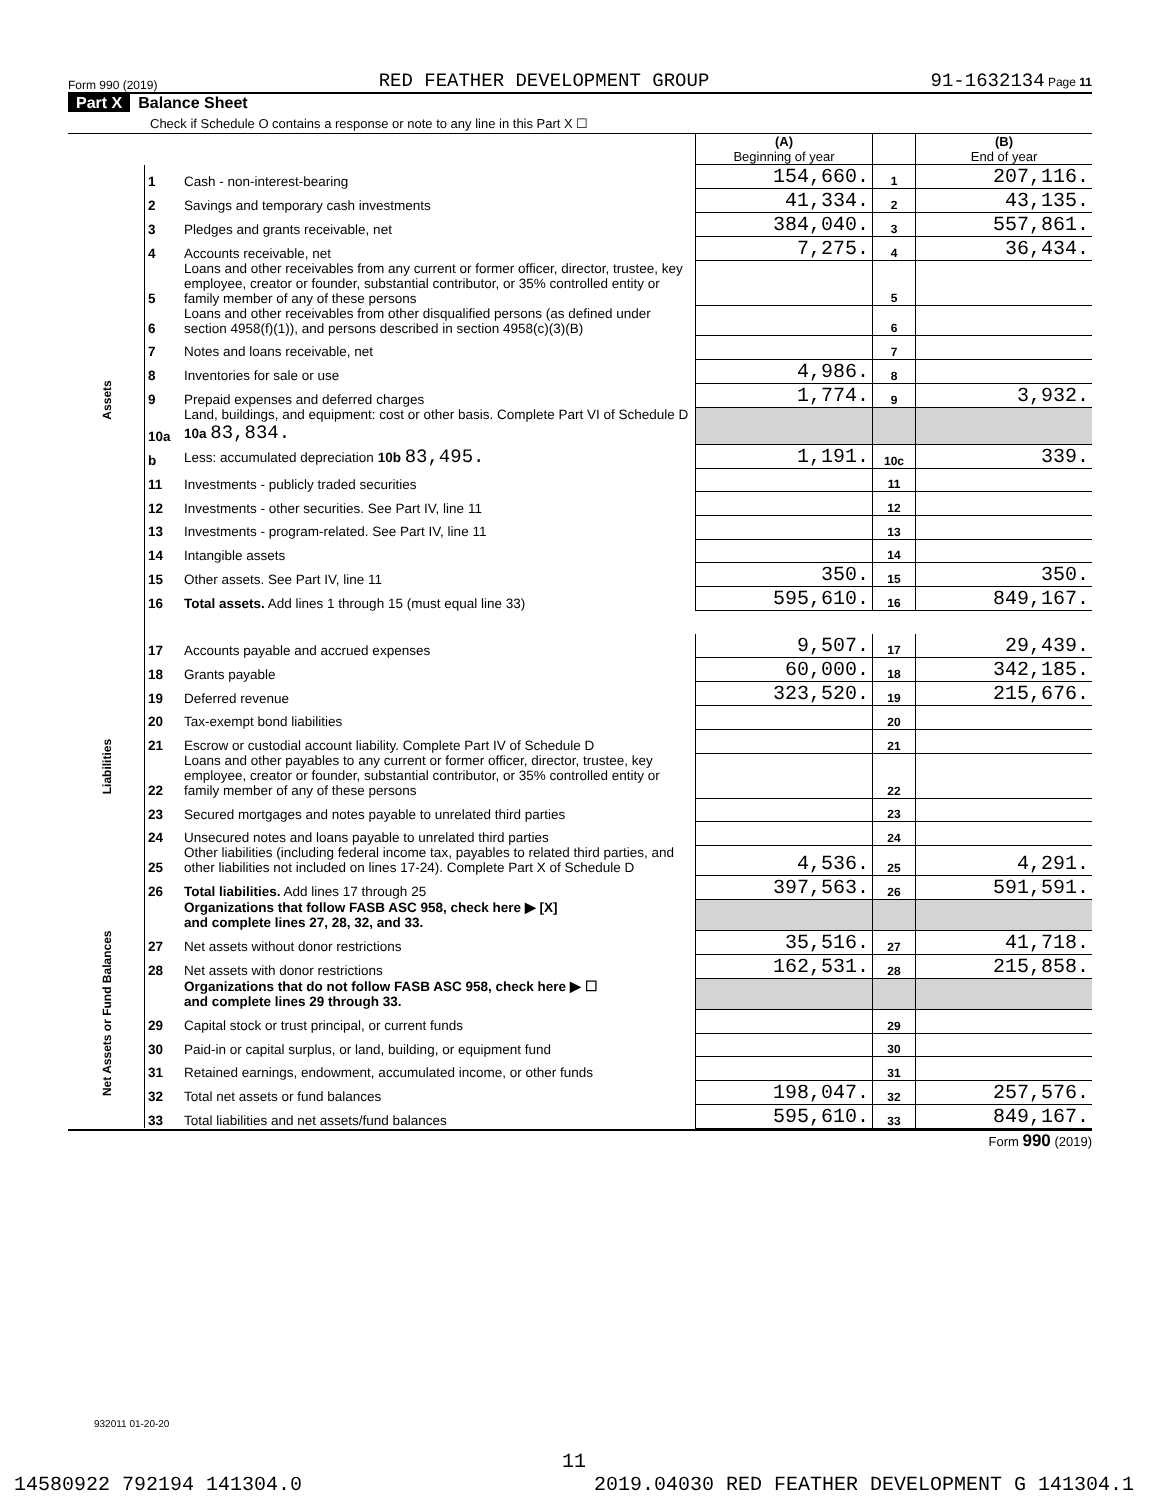Form 990 (2019) RED FEATHER DEVELOPMENT GROUP 91-1632134 Page 11
Part X Balance Sheet
Check if Schedule O contains a response or note to any line in this Part X ☐
| | | | (A) Beginning of year | | (B) End of year |
| --- | --- | --- | --- | --- | --- |
| Assets | 1 | Cash - non-interest-bearing | 154,660. | 1 | 207,116. |
| | 2 | Savings and temporary cash investments | 41,334. | 2 | 43,135. |
| | 3 | Pledges and grants receivable, net | 384,040. | 3 | 557,861. |
| | 4 | Accounts receivable, net | 7,275. | 4 | 36,434. |
| | 5 | Loans and other receivables from any current or former officer, director, trustee, key employee, creator or founder, substantial contributor, or 35% controlled entity or family member of any of these persons | | 5 | |
| | 6 | Loans and other receivables from other disqualified persons (as defined under section 4958(f)(1)), and persons described in section 4958(c)(3)(B) | | 6 | |
| | 7 | Notes and loans receivable, net | | 7 | |
| | 8 | Inventories for sale or use | 4,986. | 8 | |
| | 9 | Prepaid expenses and deferred charges | 1,774. | 9 | 3,932. |
| | 10a | Land, buildings, and equipment: cost or other basis. Complete Part VI of Schedule D 10a 83,834. | | | |
| | b | Less: accumulated depreciation 10b 83,495. | 1,191. | 10c | 339. |
| | 11 | Investments - publicly traded securities | | 11 | |
| | 12 | Investments - other securities. See Part IV, line 11 | | 12 | |
| | 13 | Investments - program-related. See Part IV, line 11 | | 13 | |
| | 14 | Intangible assets | | 14 | |
| | 15 | Other assets. See Part IV, line 11 | 350. | 15 | 350. |
| | 16 | Total assets. Add lines 1 through 15 (must equal line 33) | 595,610. | 16 | 849,167. |
| Liabilities | 17 | Accounts payable and accrued expenses | 9,507. | 17 | 29,439. |
| | 18 | Grants payable | 60,000. | 18 | 342,185. |
| | 19 | Deferred revenue | 323,520. | 19 | 215,676. |
| | 20 | Tax-exempt bond liabilities | | 20 | |
| | 21 | Escrow or custodial account liability. Complete Part IV of Schedule D | | 21 | |
| | 22 | Loans and other payables to any current or former officer, director, trustee, key employee, creator or founder, substantial contributor, or 35% controlled entity or family member of any of these persons | | 22 | |
| | 23 | Secured mortgages and notes payable to unrelated third parties | | 23 | |
| | 24 | Unsecured notes and loans payable to unrelated third parties | | 24 | |
| | 25 | Other liabilities (including federal income tax, payables to related third parties, and other liabilities not included on lines 17-24). Complete Part X of Schedule D | 4,536. | 25 | 4,291. |
| | 26 | Total liabilities. Add lines 17 through 25 | 397,563. | 26 | 591,591. |
| Net Assets or Fund Balances | | Organizations that follow FASB ASC 958, check here ▶ [X] and complete lines 27, 28, 32, and 33. | | | |
| | 27 | Net assets without donor restrictions | 35,516. | 27 | 41,718. |
| | 28 | Net assets with donor restrictions | 162,531. | 28 | 215,858. |
| | | Organizations that do not follow FASB ASC 958, check here ▶ ☐ and complete lines 29 through 33. | | | |
| | 29 | Capital stock or trust principal, or current funds | | 29 | |
| | 30 | Paid-in or capital surplus, or land, building, or equipment fund | | 30 | |
| | 31 | Retained earnings, endowment, accumulated income, or other funds | | 31 | |
| | 32 | Total net assets or fund balances | 198,047. | 32 | 257,576. |
| | 33 | Total liabilities and net assets/fund balances | 595,610. | 33 | 849,167. |
Form 990 (2019)
932011 01-20-20
11
14580922 792194 141304.0 2019.04030 RED FEATHER DEVELOPMENT G 141304.1